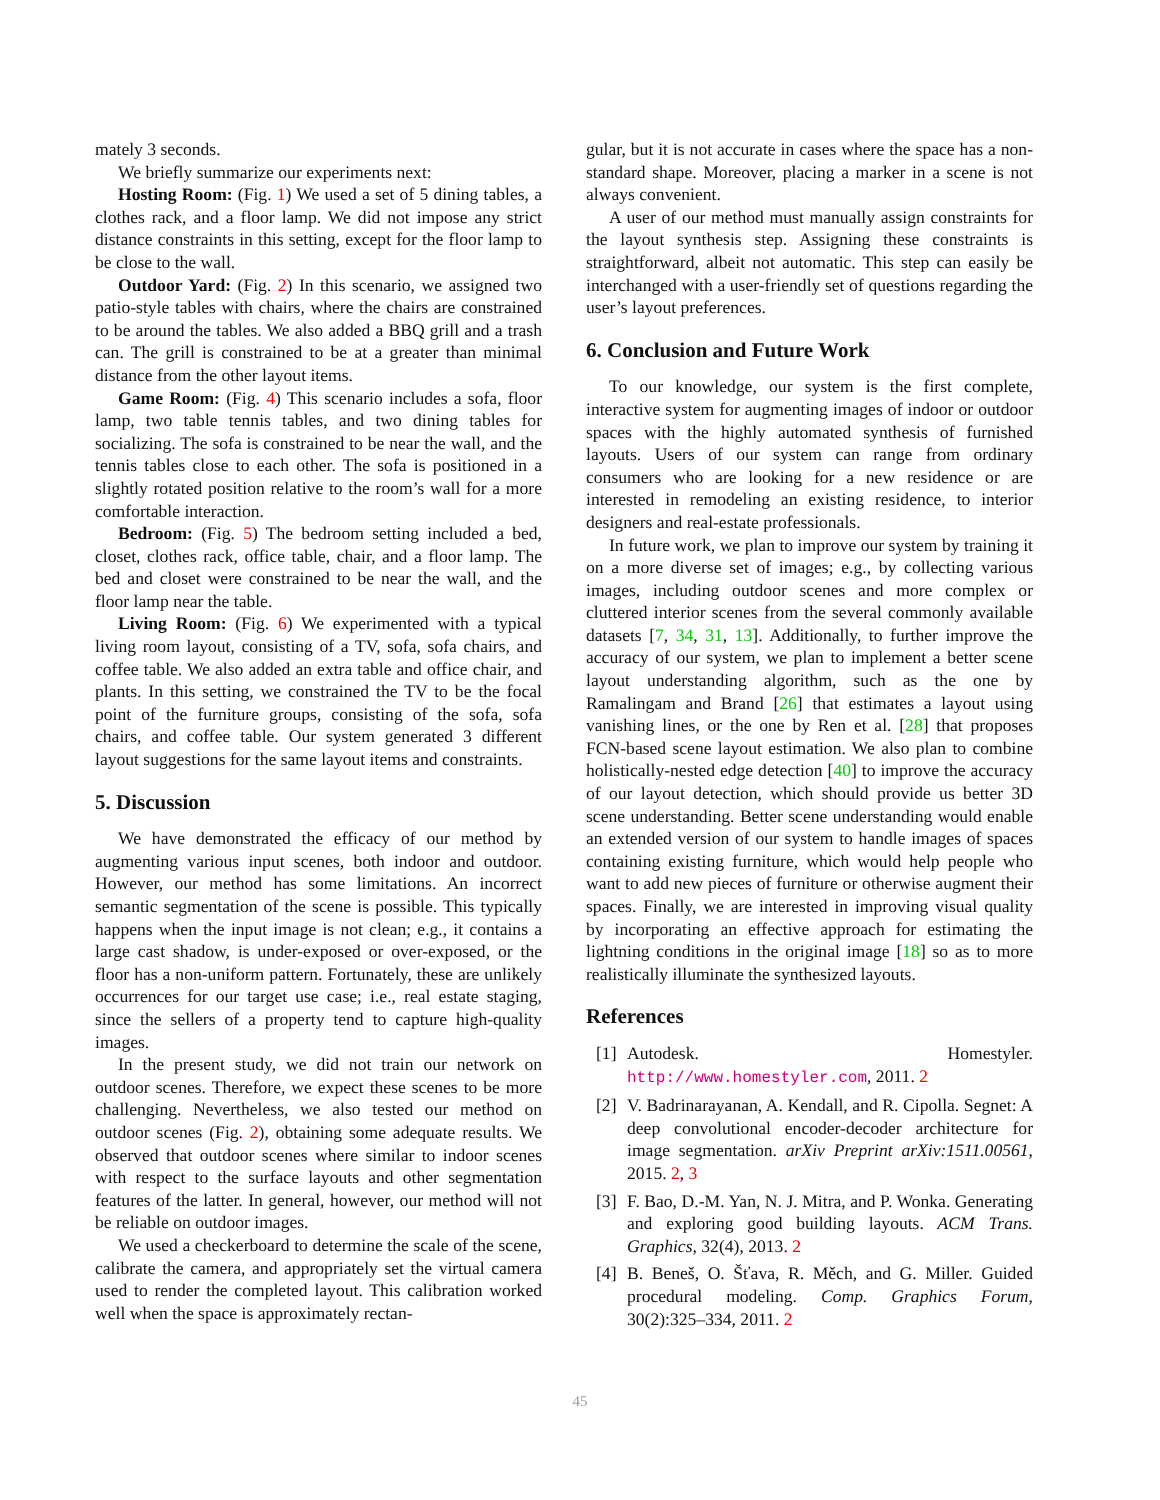mately 3 seconds.
We briefly summarize our experiments next:
Hosting Room: (Fig. 1) We used a set of 5 dining tables, a clothes rack, and a floor lamp. We did not impose any strict distance constraints in this setting, except for the floor lamp to be close to the wall.
Outdoor Yard: (Fig. 2) In this scenario, we assigned two patio-style tables with chairs, where the chairs are constrained to be around the tables. We also added a BBQ grill and a trash can. The grill is constrained to be at a greater than minimal distance from the other layout items.
Game Room: (Fig. 4) This scenario includes a sofa, floor lamp, two table tennis tables, and two dining tables for socializing. The sofa is constrained to be near the wall, and the tennis tables close to each other. The sofa is positioned in a slightly rotated position relative to the room’s wall for a more comfortable interaction.
Bedroom: (Fig. 5) The bedroom setting included a bed, closet, clothes rack, office table, chair, and a floor lamp. The bed and closet were constrained to be near the wall, and the floor lamp near the table.
Living Room: (Fig. 6) We experimented with a typical living room layout, consisting of a TV, sofa, sofa chairs, and coffee table. We also added an extra table and office chair, and plants. In this setting, we constrained the TV to be the focal point of the furniture groups, consisting of the sofa, sofa chairs, and coffee table. Our system generated 3 different layout suggestions for the same layout items and constraints.
5. Discussion
We have demonstrated the efficacy of our method by augmenting various input scenes, both indoor and outdoor. However, our method has some limitations. An incorrect semantic segmentation of the scene is possible. This typically happens when the input image is not clean; e.g., it contains a large cast shadow, is under-exposed or over-exposed, or the floor has a non-uniform pattern. Fortunately, these are unlikely occurrences for our target use case; i.e., real estate staging, since the sellers of a property tend to capture high-quality images.
In the present study, we did not train our network on outdoor scenes. Therefore, we expect these scenes to be more challenging. Nevertheless, we also tested our method on outdoor scenes (Fig. 2), obtaining some adequate results. We observed that outdoor scenes where similar to indoor scenes with respect to the surface layouts and other segmentation features of the latter. In general, however, our method will not be reliable on outdoor images.
We used a checkerboard to determine the scale of the scene, calibrate the camera, and appropriately set the virtual camera used to render the completed layout. This calibration worked well when the space is approximately rectan-
gular, but it is not accurate in cases where the space has a non-standard shape. Moreover, placing a marker in a scene is not always convenient.
A user of our method must manually assign constraints for the layout synthesis step. Assigning these constraints is straightforward, albeit not automatic. This step can easily be interchanged with a user-friendly set of questions regarding the user’s layout preferences.
6. Conclusion and Future Work
To our knowledge, our system is the first complete, interactive system for augmenting images of indoor or outdoor spaces with the highly automated synthesis of furnished layouts. Users of our system can range from ordinary consumers who are looking for a new residence or are interested in remodeling an existing residence, to interior designers and real-estate professionals.
In future work, we plan to improve our system by training it on a more diverse set of images; e.g., by collecting various images, including outdoor scenes and more complex or cluttered interior scenes from the several commonly available datasets [7, 34, 31, 13]. Additionally, to further improve the accuracy of our system, we plan to implement a better scene layout understanding algorithm, such as the one by Ramalingam and Brand [26] that estimates a layout using vanishing lines, or the one by Ren et al. [28] that proposes FCN-based scene layout estimation. We also plan to combine holistically-nested edge detection [40] to improve the accuracy of our layout detection, which should provide us better 3D scene understanding. Better scene understanding would enable an extended version of our system to handle images of spaces containing existing furniture, which would help people who want to add new pieces of furniture or otherwise augment their spaces. Finally, we are interested in improving visual quality by incorporating an effective approach for estimating the lightning conditions in the original image [18] so as to more realistically illuminate the synthesized layouts.
References
[1] Autodesk. Homestyler. http://www.homestyler.com, 2011. 2
[2] V. Badrinarayanan, A. Kendall, and R. Cipolla. Segnet: A deep convolutional encoder-decoder architecture for image segmentation. arXiv Preprint arXiv:1511.00561, 2015. 2, 3
[3] F. Bao, D.-M. Yan, N. J. Mitra, and P. Wonka. Generating and exploring good building layouts. ACM Trans. Graphics, 32(4), 2013. 2
[4] B. Beneš, O. Šťava, R. Měch, and G. Miller. Guided procedural modeling. Comp. Graphics Forum, 30(2):325–334, 2011. 2
45